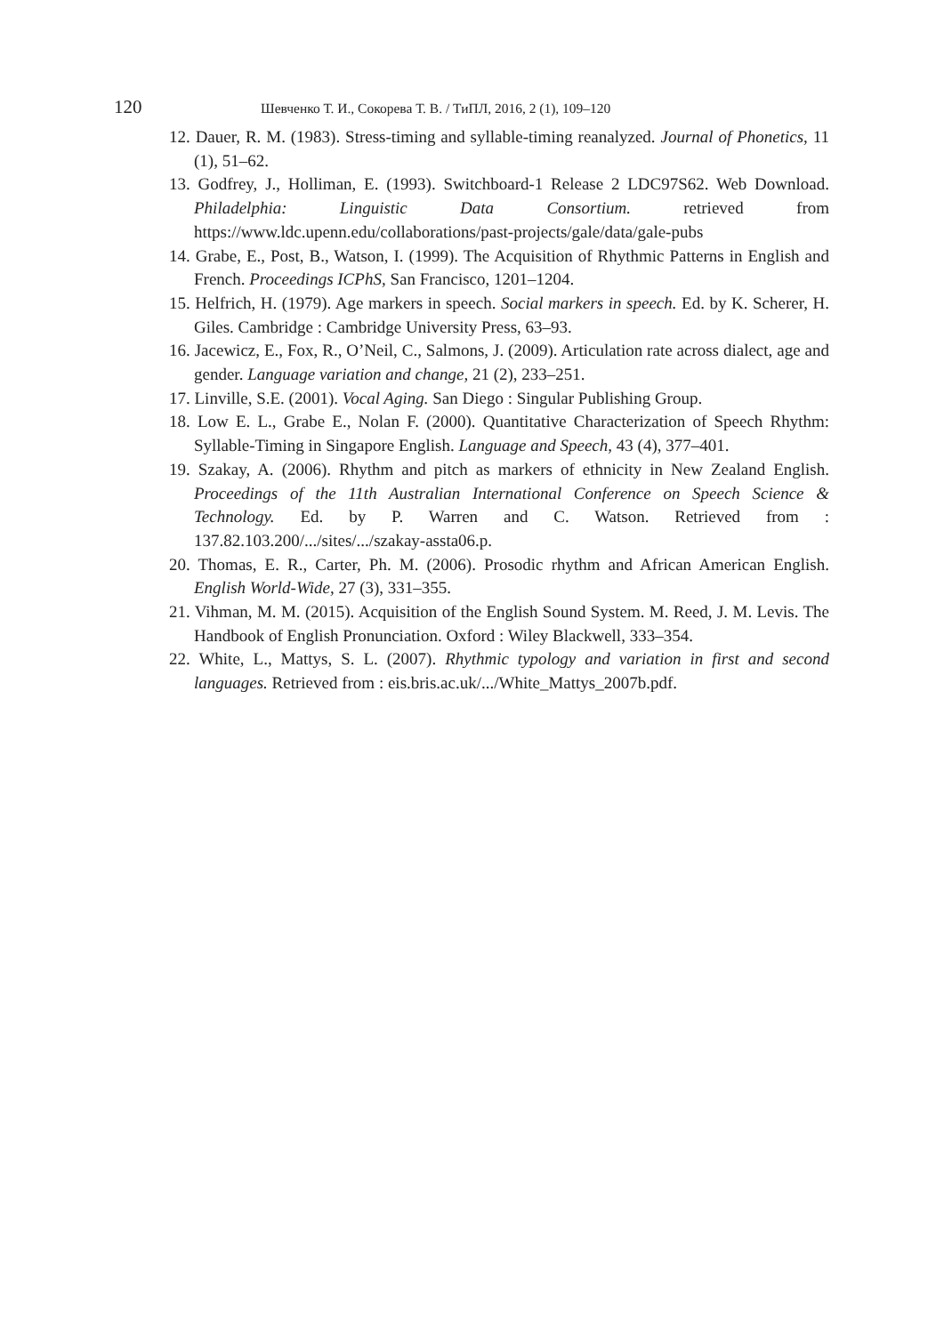120 Шевченко Т. И., Сокорева Т. В. / ТиПЛ, 2016, 2 (1), 109–120
12. Dauer, R. M. (1983). Stress-timing and syllable-timing reanalyzed. Journal of Phonetics, 11 (1), 51–62.
13. Godfrey, J., Holliman, E. (1993). Switchboard-1 Release 2 LDC97S62. Web Download. Philadelphia: Linguistic Data Consortium. retrieved from https://www.ldc.upenn.edu/collaborations/past-projects/gale/data/gale-pubs
14. Grabe, E., Post, B., Watson, I. (1999). The Acquisition of Rhythmic Patterns in English and French. Proceedings ICPhS, San Francisco, 1201–1204.
15. Helfrich, H. (1979). Age markers in speech. Social markers in speech. Ed. by K. Scherer, H. Giles. Cambridge : Cambridge University Press, 63–93.
16. Jacewicz, E., Fox, R., O’Neil, C., Salmons, J. (2009). Articulation rate across dialect, age and gender. Language variation and change, 21 (2), 233–251.
17. Linville, S.E. (2001). Vocal Aging. San Diego : Singular Publishing Group.
18. Low E. L., Grabe E., Nolan F. (2000). Quantitative Characterization of Speech Rhythm: Syllable-Timing in Singapore English. Language and Speech, 43 (4), 377–401.
19. Szakay, A. (2006). Rhythm and pitch as markers of ethnicity in New Zealand English. Proceedings of the 11th Australian International Conference on Speech Science & Technology. Ed. by P. Warren and C. Watson. Retrieved from : 137.82.103.200/.../sites/.../szakay-assta06.p.
20. Thomas, E. R., Carter, Ph. M. (2006). Prosodic rhythm and African American English. English World-Wide, 27 (3), 331–355.
21. Vihman, M. M. (2015). Acquisition of the English Sound System. M. Reed, J. M. Levis. The Handbook of English Pronunciation. Oxford : Wiley Blackwell, 333–354.
22. White, L., Mattys, S. L. (2007). Rhythmic typology and variation in first and second languages. Retrieved from : eis.bris.ac.uk/.../White_Mattys_2007b.pdf.